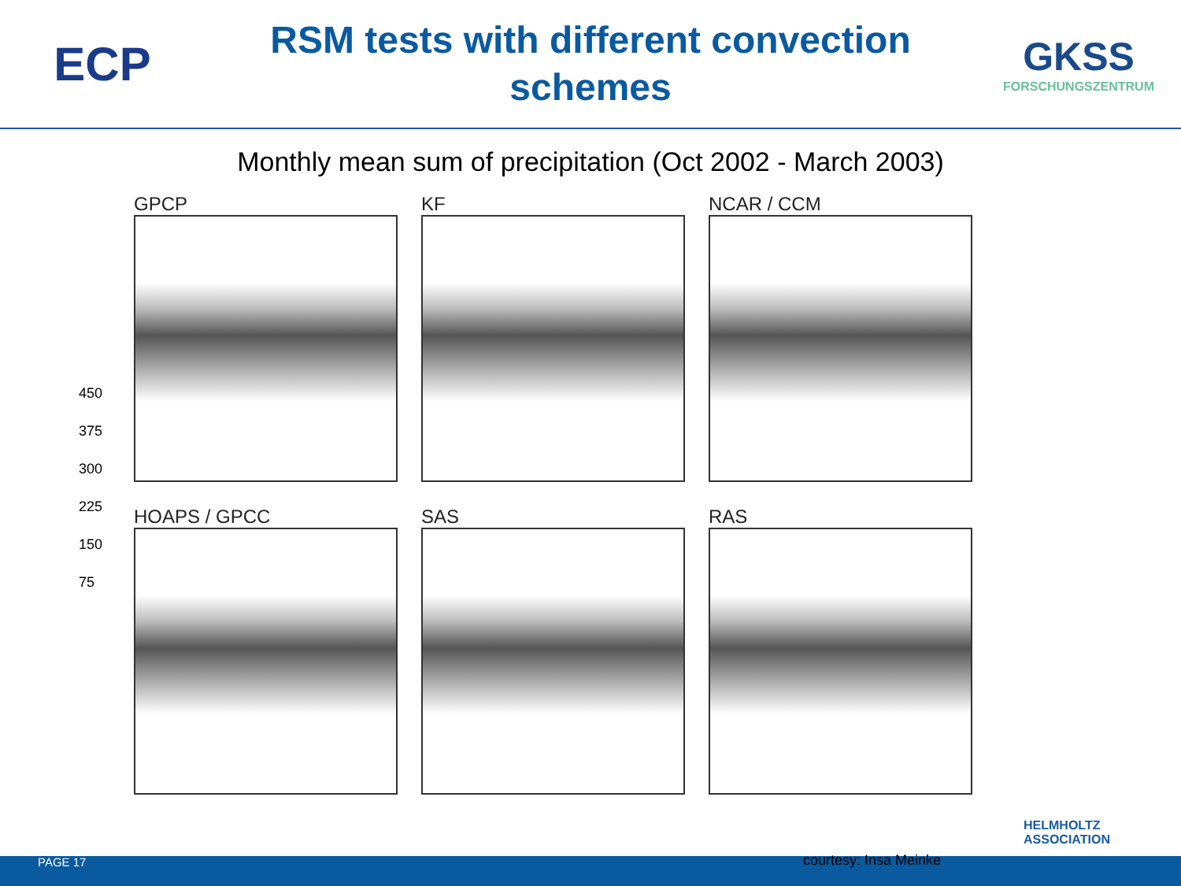ECP
RSM tests with different convection schemes
GKSS
FORSCHUNGSZENTRUM
Monthly mean sum of precipitation (Oct 2002 - March 2003)
450
375
300
225
150
75
GPCP
KF
NCAR / CCM
HOAPS / GPCC
SAS
RAS
HELMHOLTZ
ASSOCIATION
PAGE 17 courtesy: Insa Meinke